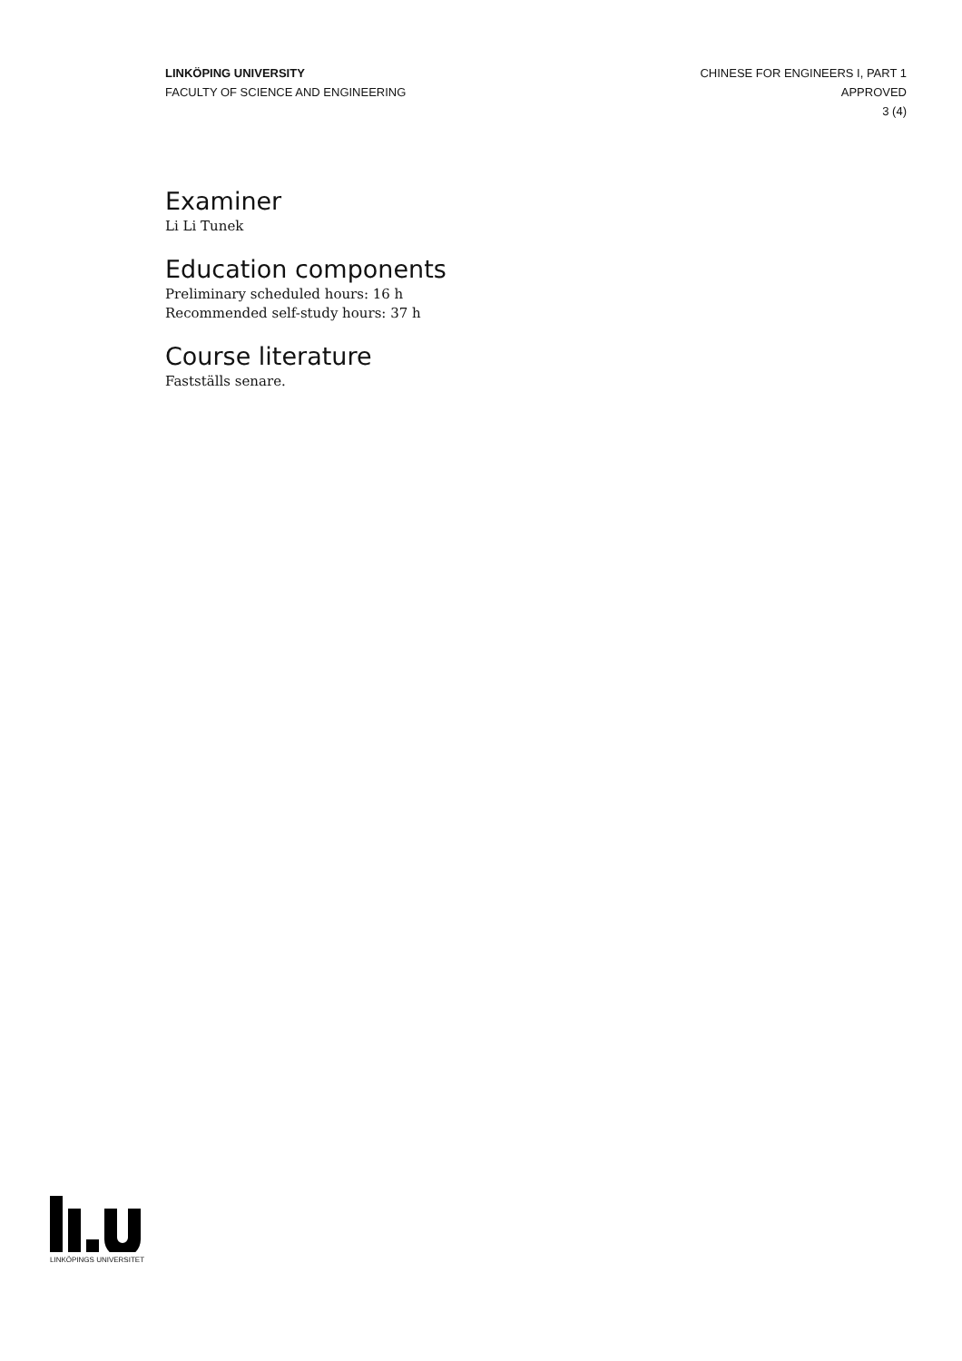LINKÖPING UNIVERSITY
FACULTY OF SCIENCE AND ENGINEERING
CHINESE FOR ENGINEERS I, PART 1
APPROVED
3 (4)
Examiner
Li Li Tunek
Education components
Preliminary scheduled hours: 16 h
Recommended self-study hours: 37 h
Course literature
Fastställs senare.
LINKÖPINGS UNIVERSITET